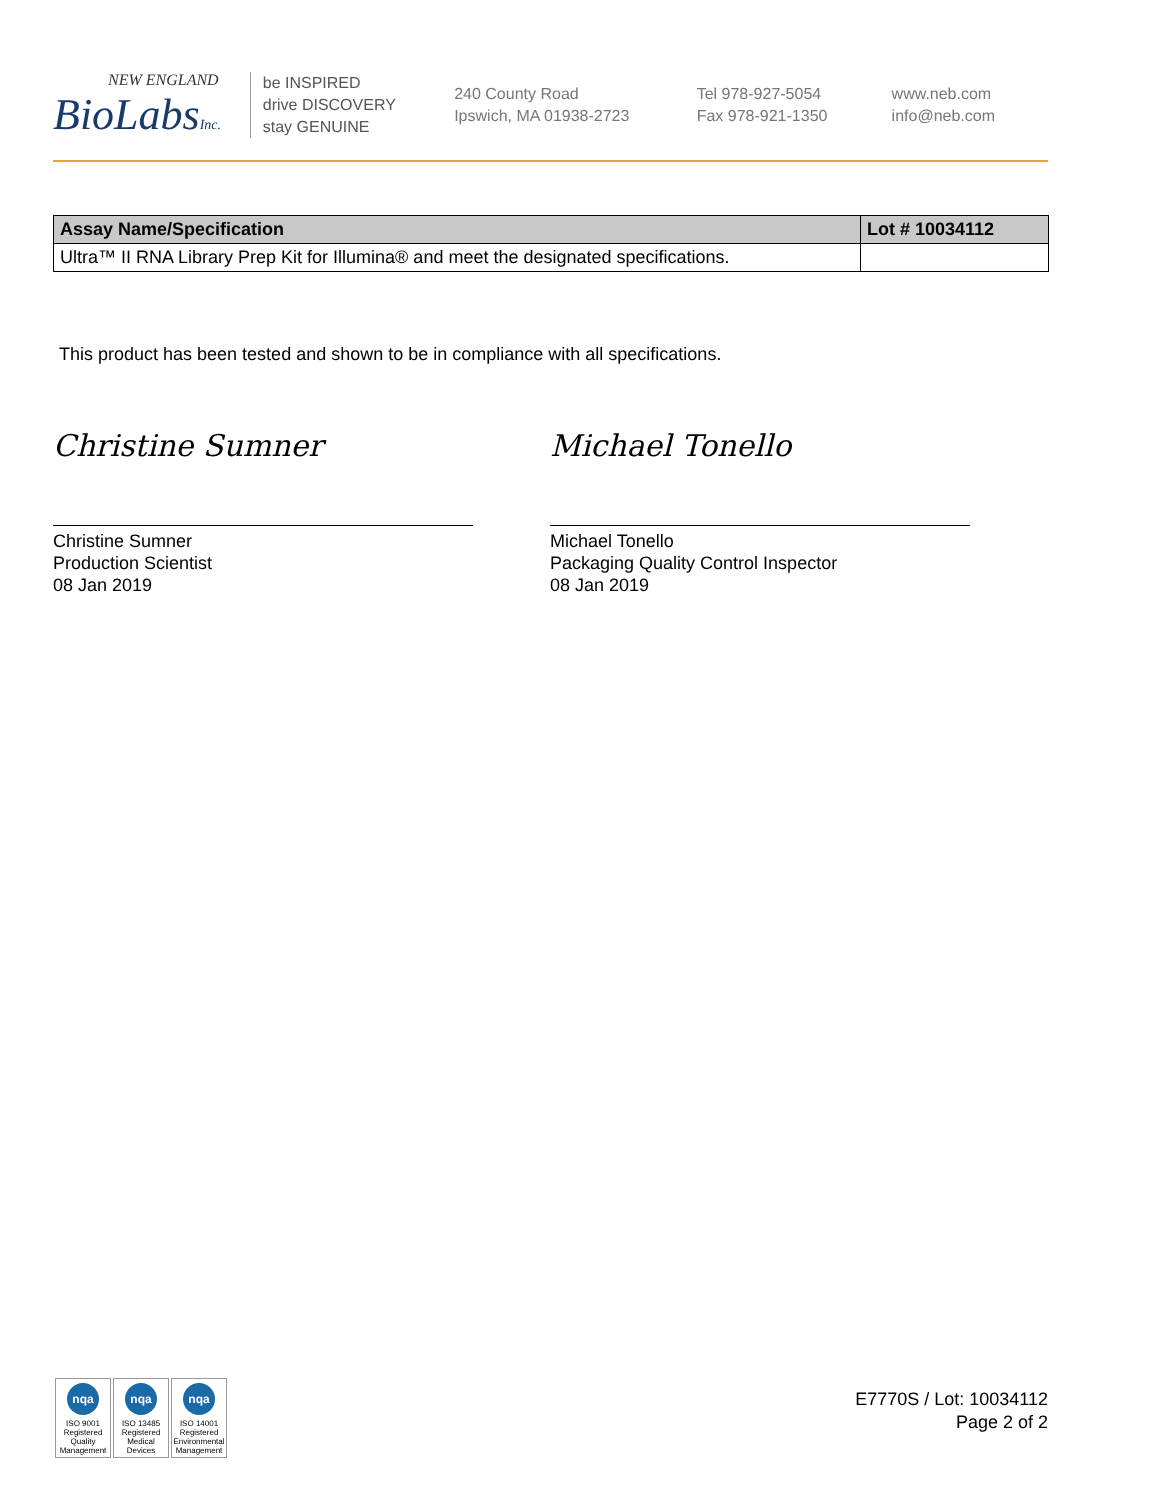NEW ENGLAND
BioLabsInc.
be INSPIRED
drive DISCOVERY
stay GENUINE
240 County Road
Ipswich, MA 01938-2723
Tel 978-927-5054
Fax 978-921-1350
www.neb.com
info@neb.com
| Assay Name/Specification | Lot # 10034112 |
| --- | --- |
| Ultra™ II RNA Library Prep Kit for Illumina® and meet the designated specifications. | |
This product has been tested and shown to be in compliance with all specifications.
Christine Sumner
Christine Sumner
Production Scientist
08 Jan 2019
Michael Tonello
Michael Tonello
Packaging Quality Control Inspector
08 Jan 2019
nqa
ISO 9001 Registered Quality Management
nqa
ISO 13485 Registered Medical Devices
nqa
ISO 14001 Registered Environmental Management
E7770S / Lot: 10034112
Page 2 of 2